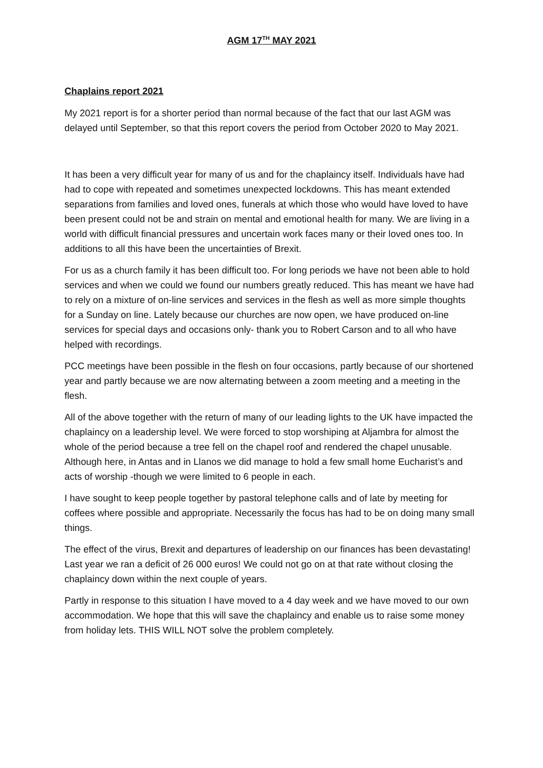AGM 17<sup>TH</sup> MAY 2021
Chaplains report 2021
My 2021 report is for a shorter period than normal because of the fact that our last AGM was delayed until September, so that this report covers the period from October 2020 to May 2021.
It has been a very difficult year for many of us and for the chaplaincy itself. Individuals have had had to cope with repeated and sometimes unexpected lockdowns. This has meant extended separations from families and loved ones, funerals at which those who would have loved to have been present could not be and strain on mental and emotional health for many. We are living in a world with difficult financial pressures and uncertain work faces many or their loved ones too. In additions to all this have been the uncertainties of Brexit.
For us as a church family it has been difficult too. For long periods we have not been able to hold services and when we could we found our numbers greatly reduced. This has meant we have had to rely on a mixture of on-line services and services in the flesh as well as more simple thoughts for a Sunday on line. Lately because our churches are now open, we have produced on-line services for special days and occasions only- thank you to Robert Carson and to all who have helped with recordings.
PCC meetings have been possible in the flesh on four occasions, partly because of our shortened year and partly because we are now alternating between a zoom meeting and a meeting in the flesh.
All of the above together with the return of many of our leading lights to the UK have impacted the chaplaincy on a leadership level. We were forced to stop worshiping at Aljambra for almost the whole of the period because a tree fell on the chapel roof and rendered the chapel unusable. Although here, in Antas and in Llanos we did manage to hold a few small home Eucharist’s and acts of worship -though we were limited to 6 people in each.
I have sought to keep people together by pastoral telephone calls and of late by meeting for coffees where possible and appropriate. Necessarily the focus has had to be on doing many small things.
The effect of the virus, Brexit and departures of leadership on our finances has been devastating! Last year we ran a deficit of 26 000 euros! We could not go on at that rate without closing the chaplaincy down within the next couple of years.
Partly in response to this situation I have moved to a 4 day week and we have moved to our own accommodation. We hope that this will save the chaplaincy and enable us to raise some money from holiday lets. THIS WILL NOT solve the problem completely.